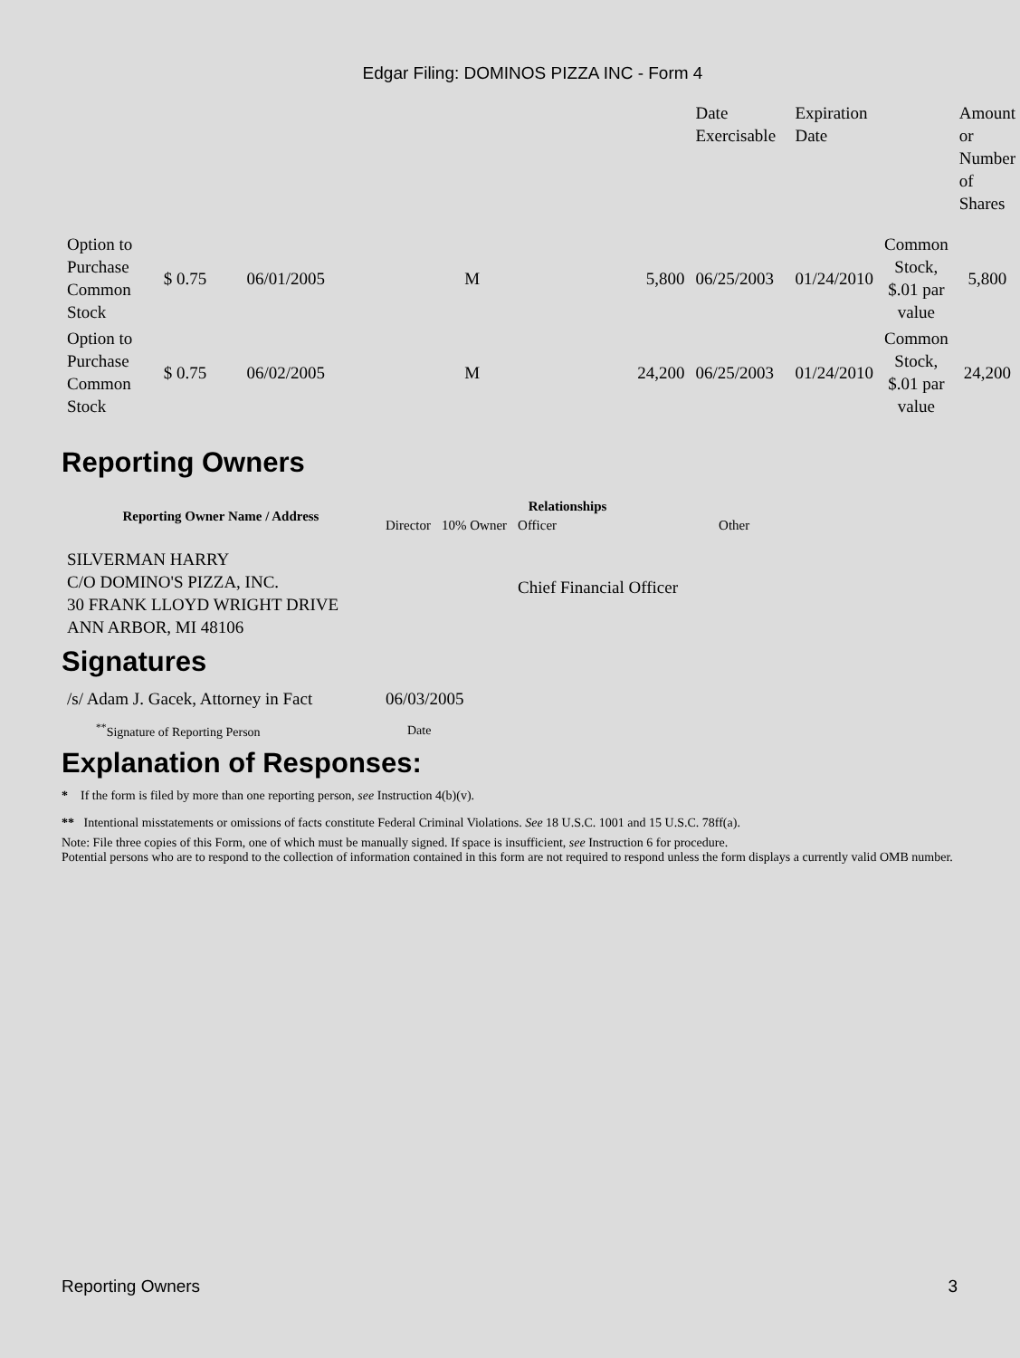Edgar Filing: DOMINOS PIZZA INC - Form 4
| | | | | | | Date Exercisable | Expiration Date | | Amount or Number of Shares |
| Option to Purchase Common Stock | $ 0.75 | 06/01/2005 | M | | 5,800 | 06/25/2003 | 01/24/2010 | Common Stock, $.01 par value | 5,800 |
| Option to Purchase Common Stock | $ 0.75 | 06/02/2005 | M | | 24,200 | 06/25/2003 | 01/24/2010 | Common Stock, $.01 par value | 24,200 |
Reporting Owners
| Reporting Owner Name / Address | Relationships | | | |
| --- | --- | --- | --- | --- |
| | Director | 10% Owner | Officer | Other |
| SILVERMAN HARRY C/O DOMINO'S PIZZA, INC. 30 FRANK LLOYD WRIGHT DRIVE ANN ARBOR, MI 48106 | | | Chief Financial Officer | |
Signatures
| /s/ Adam J. Gacek, Attorney in Fact | 06/03/2005 |
| <sup>**</sup> Signature of Reporting Person | Date |
Explanation of Responses:
* If the form is filed by more than one reporting person, see Instruction 4(b)(v).
** Intentional misstatements or omissions of facts constitute Federal Criminal Violations. See 18 U.S.C. 1001 and 15 U.S.C. 78ff(a).
Note: File three copies of this Form, one of which must be manually signed. If space is insufficient, see Instruction 6 for procedure.
Potential persons who are to respond to the collection of information contained in this form are not required to respond unless the form displays a currently valid OMB number.
Reporting Owners 3